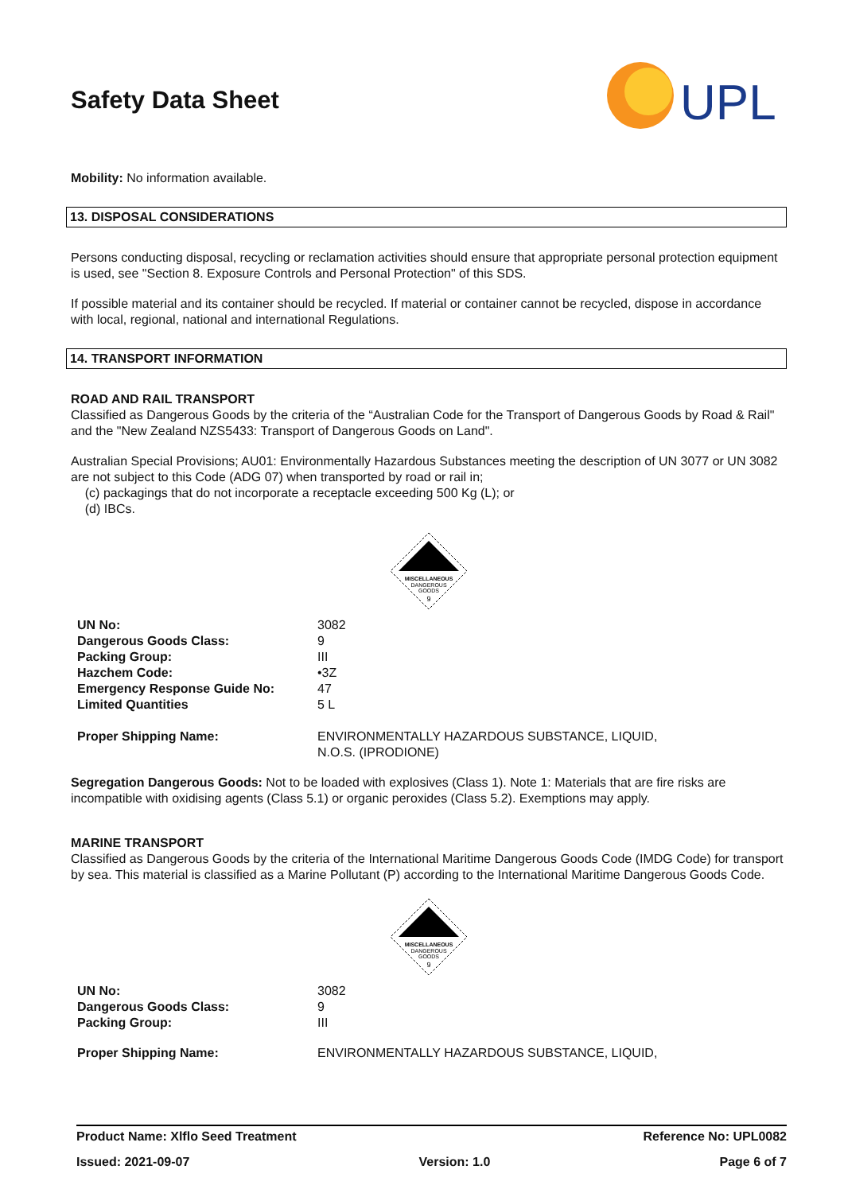Safety Data Sheet
UPL
Mobility: No information available.
13. DISPOSAL CONSIDERATIONS
Persons conducting disposal, recycling or reclamation activities should ensure that appropriate personal protection equipment is used, see "Section 8. Exposure Controls and Personal Protection" of this SDS.
If possible material and its container should be recycled. If material or container cannot be recycled, dispose in accordance with local, regional, national and international Regulations.
14. TRANSPORT INFORMATION
ROAD AND RAIL TRANSPORT
Classified as Dangerous Goods by the criteria of the “Australian Code for the Transport of Dangerous Goods by Road & Rail" and the "New Zealand NZS5433: Transport of Dangerous Goods on Land".
Australian Special Provisions; AU01: Environmentally Hazardous Substances meeting the description of UN 3077 or UN 3082 are not subject to this Code (ADG 07) when transported by road or rail in;
(c) packagings that do not incorporate a receptacle exceeding 500 Kg (L); or
(d) IBCs.
MISCELLANEOUS
DANGEROUS
GOODS
9
| UN No: | 3082 |
| Dangerous Goods Class: | 9 |
| Packing Group: | III |
| Hazchem Code: | •3Z |
| Emergency Response Guide No: | 47 |
| Limited Quantities | 5 L |
| Proper Shipping Name: | ENVIRONMENTALLY HAZARDOUS SUBSTANCE, LIQUID, N.O.S. (IPRODIONE) |
Segregation Dangerous Goods: Not to be loaded with explosives (Class 1). Note 1: Materials that are fire risks are incompatible with oxidising agents (Class 5.1) or organic peroxides (Class 5.2). Exemptions may apply.
MARINE TRANSPORT
Classified as Dangerous Goods by the criteria of the International Maritime Dangerous Goods Code (IMDG Code) for transport by sea. This material is classified as a Marine Pollutant (P) according to the International Maritime Dangerous Goods Code.
MISCELLANEOUS
DANGEROUS
GOODS
9
| UN No: | 3082 |
| Dangerous Goods Class: | 9 |
| Packing Group: | III |
| Proper Shipping Name: | ENVIRONMENTALLY HAZARDOUS SUBSTANCE, LIQUID, |
Product Name: Xlflo Seed Treatment Reference No: UPL0082
Issued: 2021-09-07 Version: 1.0 Page 6 of 7